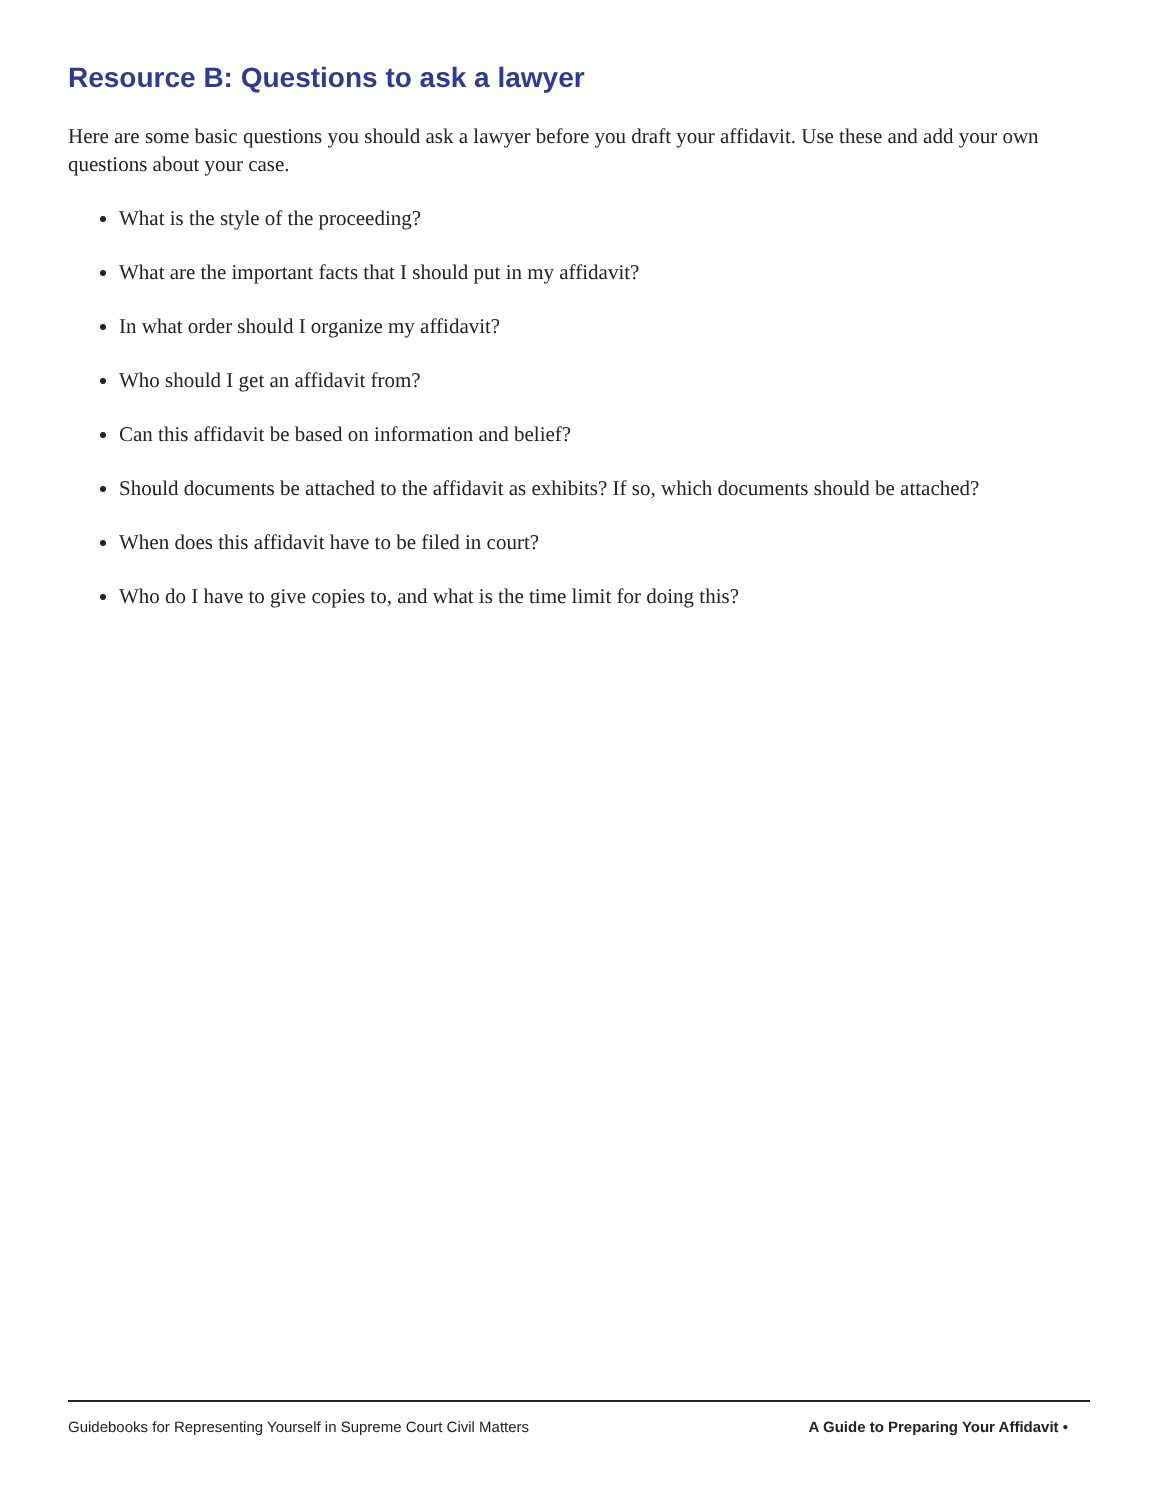Resource B: Questions to ask a lawyer
Here are some basic questions you should ask a lawyer before you draft your affidavit. Use these and add your own questions about your case.
What is the style of the proceeding?
What are the important facts that I should put in my affidavit?
In what order should I organize my affidavit?
Who should I get an affidavit from?
Can this affidavit be based on information and belief?
Should documents be attached to the affidavit as exhibits? If so, which documents should be attached?
When does this affidavit have to be filed in court?
Who do I have to give copies to, and what is the time limit for doing this?
Guidebooks for Representing Yourself in Supreme Court Civil Matters A Guide to Preparing Your Affidavit •